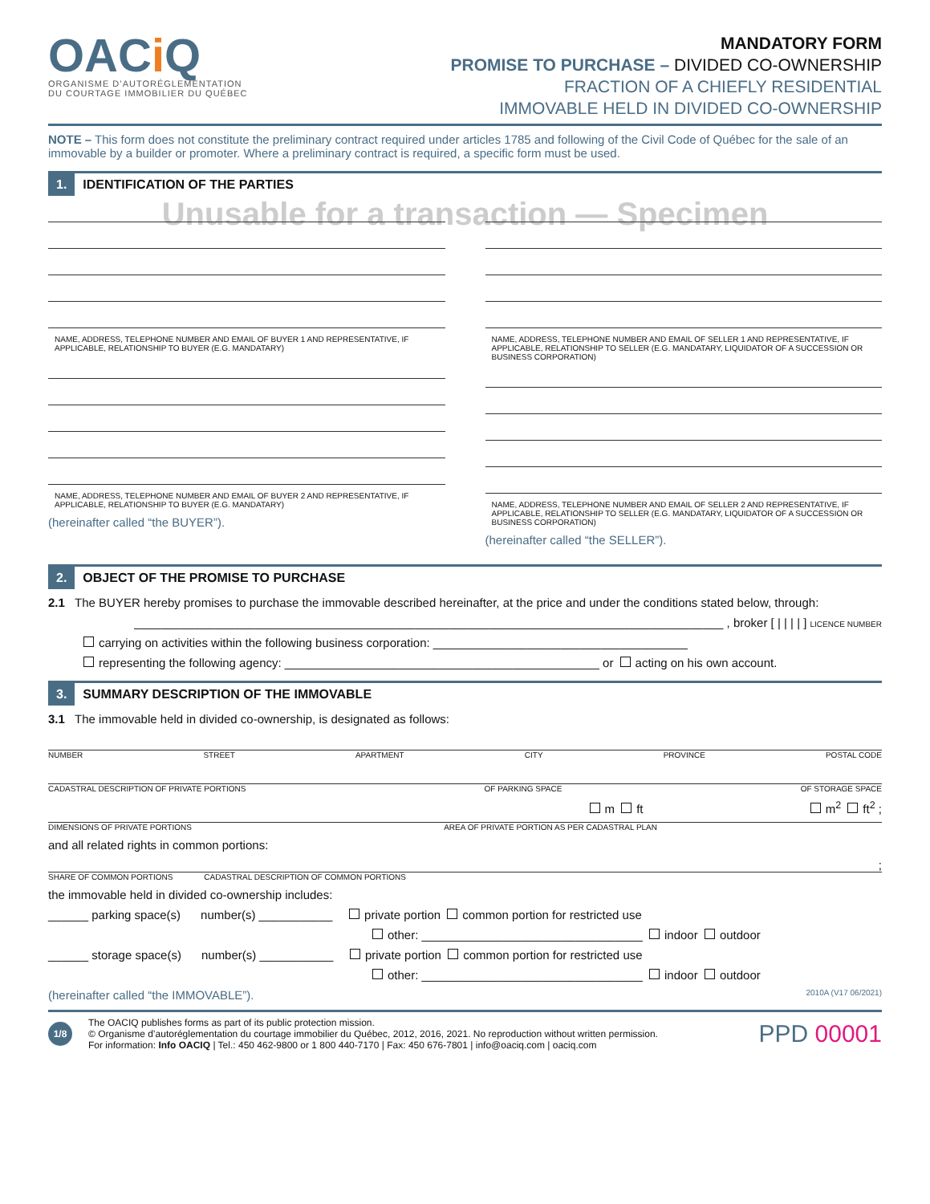OACi Q
ORGANISME D’AUTORÉGLEMENTATION
DU COURTAGE IMMOBILIER DU QUÉBEC
MANDATORY FORM
PROMISE TO PURCHASE – DIVIDED CO-OWNERSHIP
FRACTION OF A CHIEFLY RESIDENTIAL
IMMOVABLE HELD IN DIVIDED CO-OWNERSHIP
NOTE – This form does not constitute the preliminary contract required under articles 1785 and following of the Civil Code of Québec for the sale of an immovable by a builder or promoter. Where a preliminary contract is required, a specific form must be used.
1. IDENTIFICATION OF THE PARTIES
Unusable for a transaction — Specimen
NAME, ADDRESS, TELEPHONE NUMBER AND EMAIL OF BUYER 1 AND REPRESENTATIVE, IF APPLICABLE, RELATIONSHIP TO BUYER (E.G. MANDATARY)
NAME, ADDRESS, TELEPHONE NUMBER AND EMAIL OF BUYER 2 AND REPRESENTATIVE, IF APPLICABLE, RELATIONSHIP TO BUYER (E.G. MANDATARY)
(hereinafter called “the BUYER”).
NAME, ADDRESS, TELEPHONE NUMBER AND EMAIL OF SELLER 1 AND REPRESENTATIVE, IF APPLICABLE, RELATIONSHIP TO SELLER (E.G. MANDATARY, LIQUIDATOR OF A SUCCESSION OR BUSINESS CORPORATION)
NAME, ADDRESS, TELEPHONE NUMBER AND EMAIL OF SELLER 2 AND REPRESENTATIVE, IF APPLICABLE, RELATIONSHIP TO SELLER (E.G. MANDATARY, LIQUIDATOR OF A SUCCESSION OR BUSINESS CORPORATION)
(hereinafter called “the SELLER”).
2. OBJECT OF THE PROMISE TO PURCHASE
2.1 The BUYER hereby promises to purchase the immovable described hereinafter, at the price and under the conditions stated below, through:
________________________________________________________________________________________ , broker [ | | | | ] LICENCE NUMBER
carrying on activities within the following business corporation: ______________________________________
representing the following agency: _______________________________________________ or acting on his own account.
3. SUMMARY DESCRIPTION OF THE IMMOVABLE
3.1 The immovable held in divided co-ownership, is designated as follows:
NUMBER STREET APARTMENT CITY PROVINCE POSTAL CODE
CADASTRAL DESCRIPTION OF PRIVATE PORTIONS OF PARKING SPACE OF STORAGE SPACE
m ft m<sup>2</sup> ft<sup>2</sup> ;
DIMENSIONS OF PRIVATE PORTIONS AREA OF PRIVATE PORTION AS PER CADASTRAL PLAN
and all related rights in common portions:
;
SHARE OF COMMON PORTIONS CADASTRAL DESCRIPTION OF COMMON PORTIONS
the immovable held in divided co-ownership includes:
______ parking space(s) number(s) ___________ private portion common portion for restricted use
other: _________________________________ indoor outdoor
______ storage space(s) number(s) ___________ private portion common portion for restricted use
other: _________________________________ indoor outdoor
(hereinafter called “the IMMOVABLE”). 2010A (V17 06/2021)
1/8
The OACIQ publishes forms as part of its public protection mission.
© Organisme d’autoréglementation du courtage immobilier du Québec, 2012, 2016, 2021. No reproduction without written permission.
For information: Info OACIQ | Tel.: 450 462-9800 or 1 800 440-7170 | Fax: 450 676-7801 | info@oaciq.com | oaciq.com
PPD 00001